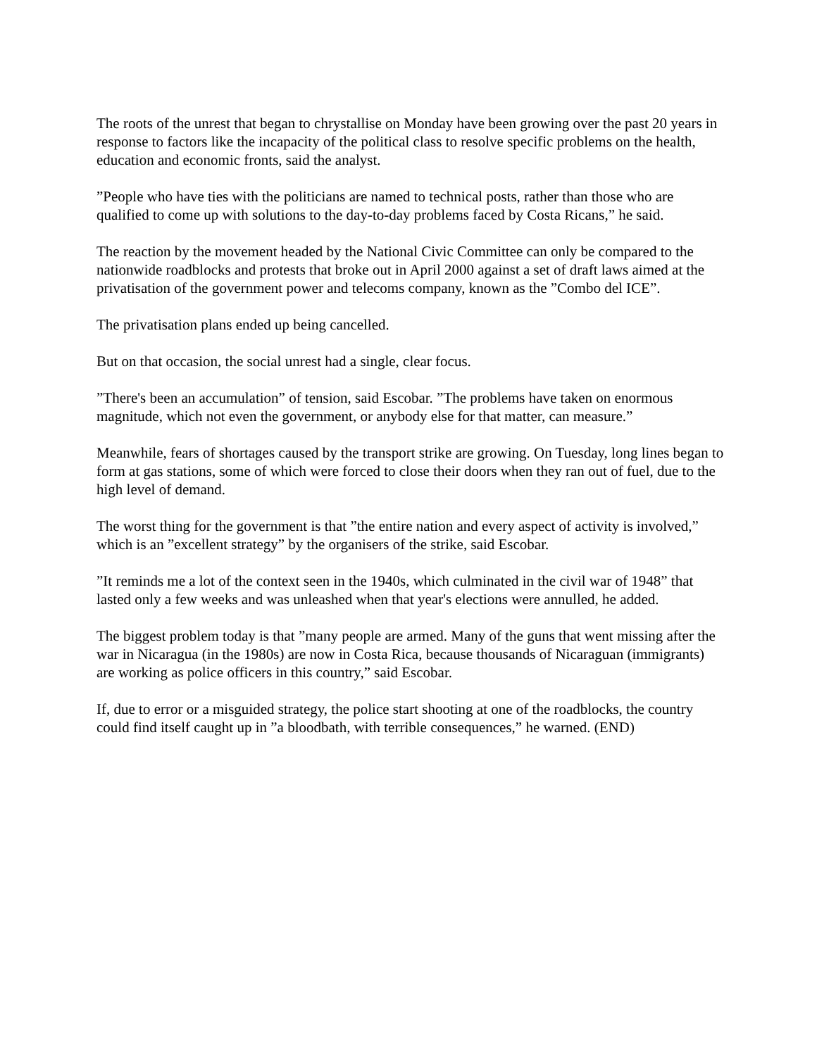The roots of the unrest that began to chrystallise on Monday have been growing over the past 20 years in response to factors like the incapacity of the political class to resolve specific problems on the health, education and economic fronts, said the analyst.
”People who have ties with the politicians are named to technical posts, rather than those who are qualified to come up with solutions to the day-to-day problems faced by Costa Ricans,” he said.
The reaction by the movement headed by the National Civic Committee can only be compared to the nationwide roadblocks and protests that broke out in April 2000 against a set of draft laws aimed at the privatisation of the government power and telecoms company, known as the ”Combo del ICE”.
The privatisation plans ended up being cancelled.
But on that occasion, the social unrest had a single, clear focus.
”There's been an accumulation” of tension, said Escobar. ”The problems have taken on enormous magnitude, which not even the government, or anybody else for that matter, can measure.”
Meanwhile, fears of shortages caused by the transport strike are growing. On Tuesday, long lines began to form at gas stations, some of which were forced to close their doors when they ran out of fuel, due to the high level of demand.
The worst thing for the government is that ”the entire nation and every aspect of activity is involved,” which is an ”excellent strategy” by the organisers of the strike, said Escobar.
”It reminds me a lot of the context seen in the 1940s, which culminated in the civil war of 1948” that lasted only a few weeks and was unleashed when that year's elections were annulled, he added.
The biggest problem today is that ”many people are armed. Many of the guns that went missing after the war in Nicaragua (in the 1980s) are now in Costa Rica, because thousands of Nicaraguan (immigrants) are working as police officers in this country,” said Escobar.
If, due to error or a misguided strategy, the police start shooting at one of the roadblocks, the country could find itself caught up in ”a bloodbath, with terrible consequences,” he warned. (END)